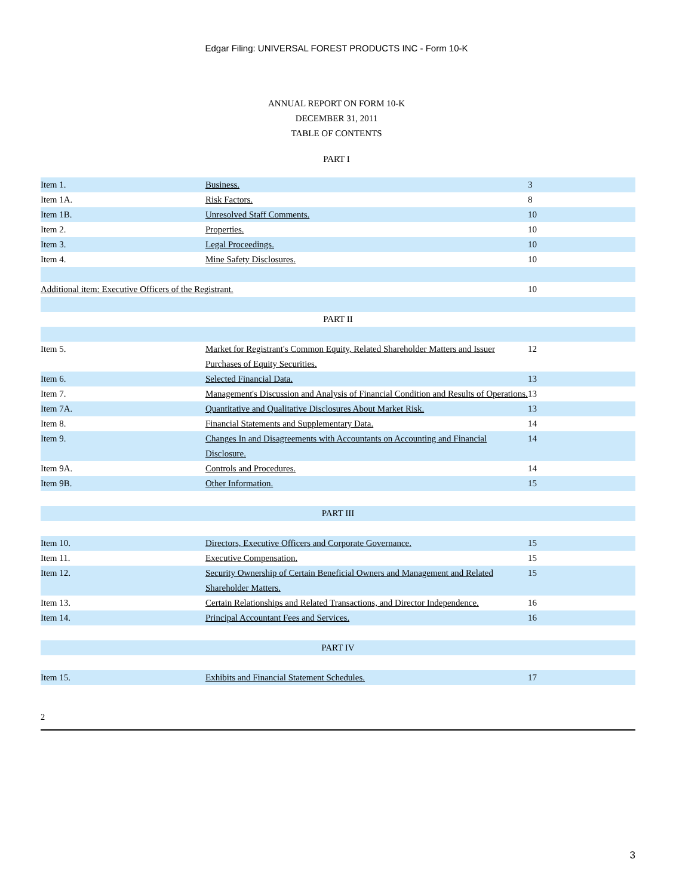Edgar Filing: UNIVERSAL FOREST PRODUCTS INC - Form 10-K
ANNUAL REPORT ON FORM 10-K
DECEMBER 31, 2011
TABLE OF CONTENTS
PART I
| Item 1. | Business. | 3 |
| Item 1A. | Risk Factors. | 8 |
| Item 1B. | Unresolved Staff Comments. | 10 |
| Item 2. | Properties. | 10 |
| Item 3. | Legal Proceedings. | 10 |
| Item 4. | Mine Safety Disclosures. | 10 |
| Additional item: Executive Officers of the Registrant. | | 10 |
| PART II | | |
| Item 5. | Market for Registrant's Common Equity, Related Shareholder Matters and Issuer Purchases of Equity Securities. | 12 |
| Item 6. | Selected Financial Data. | 13 |
| Item 7. | Management's Discussion and Analysis of Financial Condition and Results of Operations. | 13 |
| Item 7A. | Quantitative and Qualitative Disclosures About Market Risk. | 13 |
| Item 8. | Financial Statements and Supplementary Data. | 14 |
| Item 9. | Changes In and Disagreements with Accountants on Accounting and Financial Disclosure. | 14 |
| Item 9A. | Controls and Procedures. | 14 |
| Item 9B. | Other Information. | 15 |
| PART III | | |
| Item 10. | Directors, Executive Officers and Corporate Governance. | 15 |
| Item 11. | Executive Compensation. | 15 |
| Item 12. | Security Ownership of Certain Beneficial Owners and Management and Related Shareholder Matters. | 15 |
| Item 13. | Certain Relationships and Related Transactions, and Director Independence. | 16 |
| Item 14. | Principal Accountant Fees and Services. | 16 |
| PART IV | | |
| Item 15. | Exhibits and Financial Statement Schedules. | 17 |
2
3